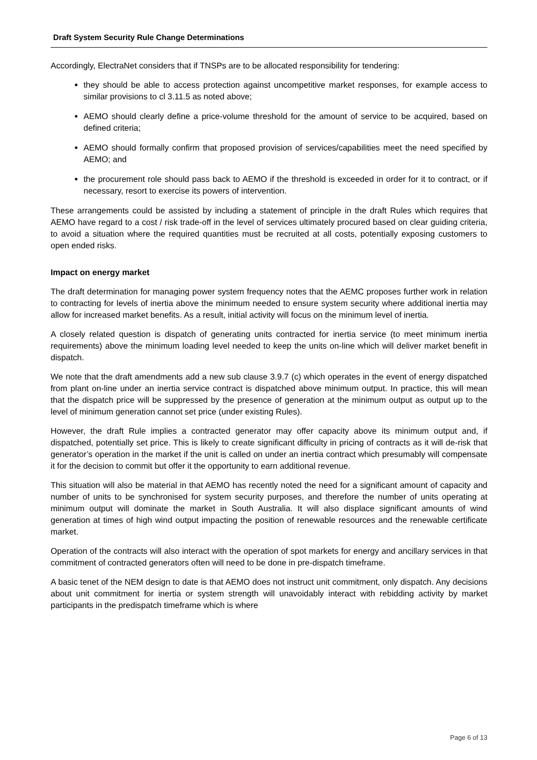Draft System Security Rule Change Determinations
Accordingly, ElectraNet considers that if TNSPs are to be allocated responsibility for tendering:
they should be able to access protection against uncompetitive market responses, for example access to similar provisions to cl 3.11.5 as noted above;
AEMO should clearly define a price-volume threshold for the amount of service to be acquired, based on defined criteria;
AEMO should formally confirm that proposed provision of services/capabilities meet the need specified by AEMO; and
the procurement role should pass back to AEMO if the threshold is exceeded in order for it to contract, or if necessary, resort to exercise its powers of intervention.
These arrangements could be assisted by including a statement of principle in the draft Rules which requires that AEMO have regard to a cost / risk trade-off in the level of services ultimately procured based on clear guiding criteria, to avoid a situation where the required quantities must be recruited at all costs, potentially exposing customers to open ended risks.
Impact on energy market
The draft determination for managing power system frequency notes that the AEMC proposes further work in relation to contracting for levels of inertia above the minimum needed to ensure system security where additional inertia may allow for increased market benefits. As a result, initial activity will focus on the minimum level of inertia.
A closely related question is dispatch of generating units contracted for inertia service (to meet minimum inertia requirements) above the minimum loading level needed to keep the units on-line which will deliver market benefit in dispatch.
We note that the draft amendments add a new sub clause 3.9.7 (c) which operates in the event of energy dispatched from plant on-line under an inertia service contract is dispatched above minimum output. In practice, this will mean that the dispatch price will be suppressed by the presence of generation at the minimum output as output up to the level of minimum generation cannot set price (under existing Rules).
However, the draft Rule implies a contracted generator may offer capacity above its minimum output and, if dispatched, potentially set price. This is likely to create significant difficulty in pricing of contracts as it will de-risk that generator’s operation in the market if the unit is called on under an inertia contract which presumably will compensate it for the decision to commit but offer it the opportunity to earn additional revenue.
This situation will also be material in that AEMO has recently noted the need for a significant amount of capacity and number of units to be synchronised for system security purposes, and therefore the number of units operating at minimum output will dominate the market in South Australia. It will also displace significant amounts of wind generation at times of high wind output impacting the position of renewable resources and the renewable certificate market.
Operation of the contracts will also interact with the operation of spot markets for energy and ancillary services in that commitment of contracted generators often will need to be done in pre-dispatch timeframe.
A basic tenet of the NEM design to date is that AEMO does not instruct unit commitment, only dispatch. Any decisions about unit commitment for inertia or system strength will unavoidably interact with rebidding activity by market participants in the predispatch timeframe which is where
Page 6 of 13